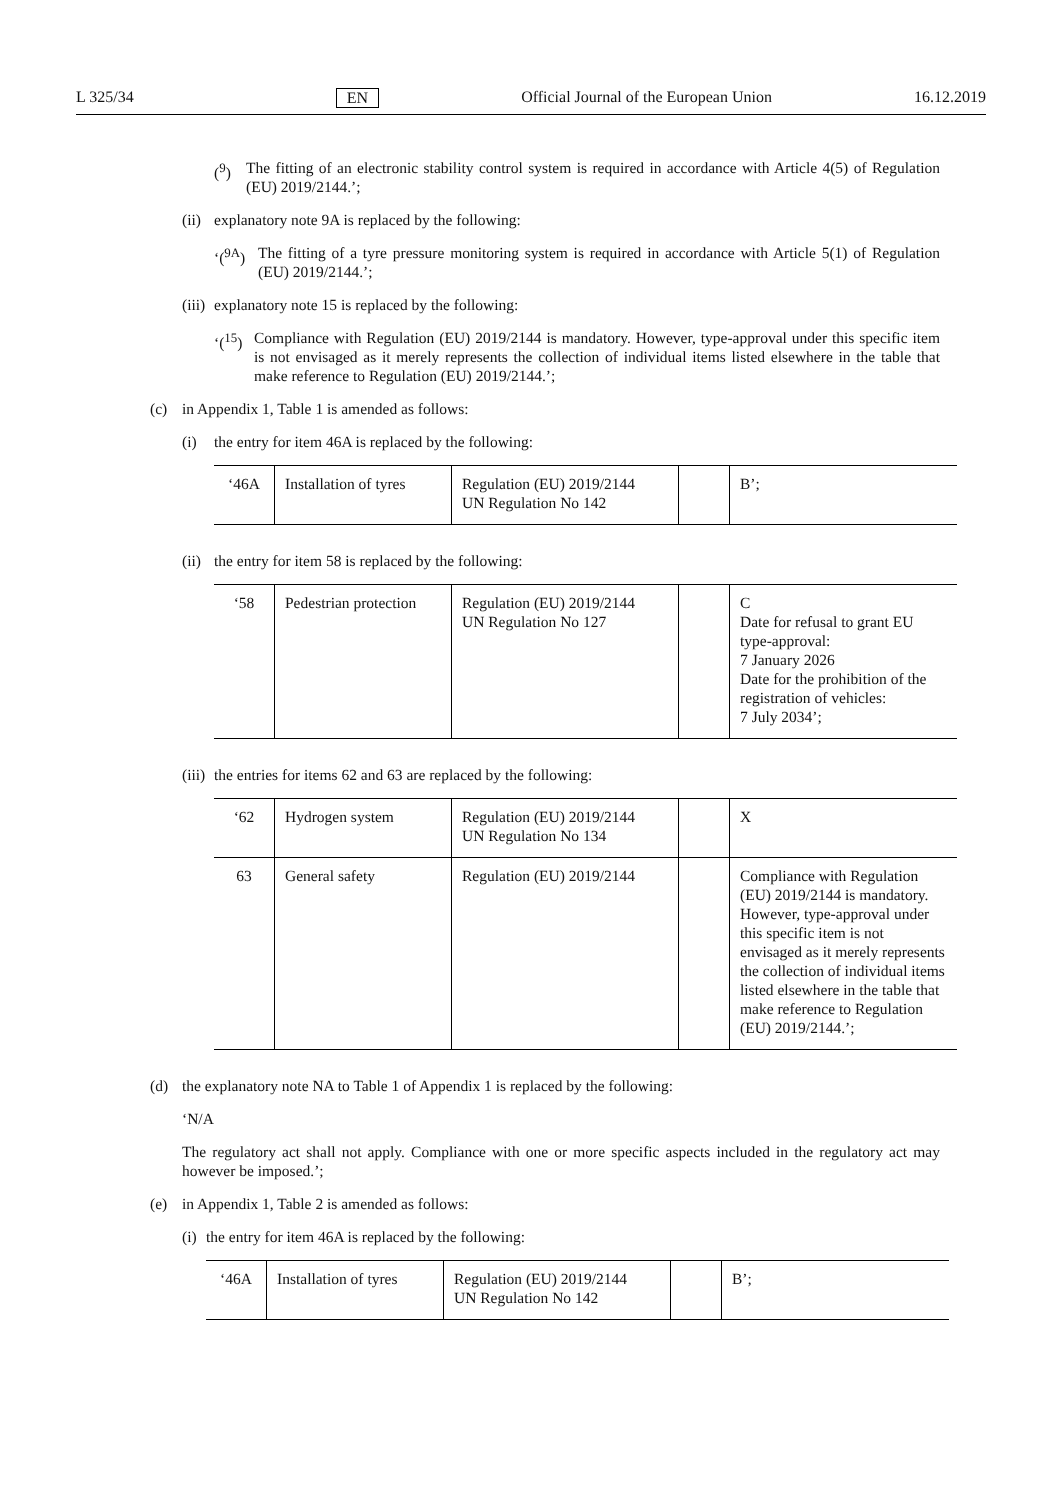L 325/34 EN Official Journal of the European Union 16.12.2019
(<sup>9</sup>) The fitting of an electronic stability control system is required in accordance with Article 4(5) of Regulation (EU) 2019/2144.’;
(ii) explanatory note 9A is replaced by the following:
‘(<sup>9A</sup>) The fitting of a tyre pressure monitoring system is required in accordance with Article 5(1) of Regulation (EU) 2019/2144.’;
(iii) explanatory note 15 is replaced by the following:
‘(<sup>15</sup>) Compliance with Regulation (EU) 2019/2144 is mandatory. However, type-approval under this specific item is not envisaged as it merely represents the collection of individual items listed elsewhere in the table that make reference to Regulation (EU) 2019/2144.’;
(c) in Appendix 1, Table 1 is amended as follows:
(i) the entry for item 46A is replaced by the following:
| ‘46A | Installation of tyres | Regulation (EU) 2019/2144 UN Regulation No 142 | | B’; |
(ii) the entry for item 58 is replaced by the following:
| ‘58 | Pedestrian protection | Regulation (EU) 2019/2144 UN Regulation No 127 | | C Date for refusal to grant EU type-approval: 7 January 2026 Date for the prohibition of the registration of vehicles: 7 July 2034’; |
(iii) the entries for items 62 and 63 are replaced by the following:
| ‘62 | Hydrogen system | Regulation (EU) 2019/2144 UN Regulation No 134 | | X |
| 63 | General safety | Regulation (EU) 2019/2144 | | Compliance with Regulation (EU) 2019/2144 is mandatory. However, type-approval under this specific item is not envisaged as it merely represents the collection of individual items listed elsewhere in the table that make reference to Regulation (EU) 2019/2144.’; |
(d) the explanatory note NA to Table 1 of Appendix 1 is replaced by the following:
‘N/A
The regulatory act shall not apply. Compliance with one or more specific aspects included in the regulatory act may however be imposed.’;
(e) in Appendix 1, Table 2 is amended as follows:
(i) the entry for item 46A is replaced by the following:
| ‘46A | Installation of tyres | Regulation (EU) 2019/2144 UN Regulation No 142 | | B’; |